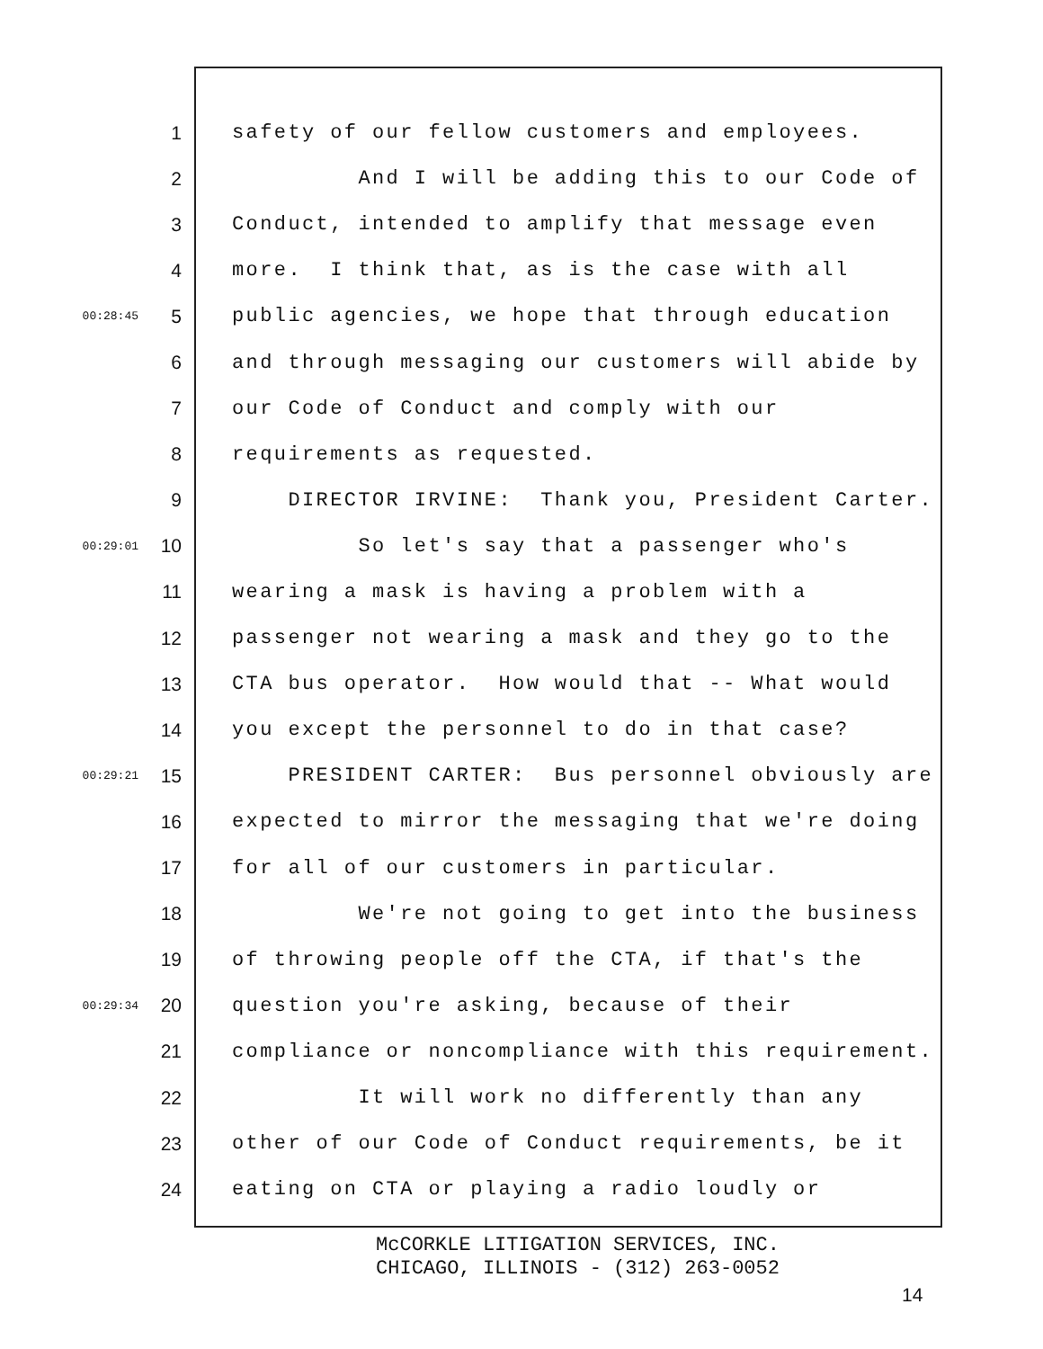1 safety of our fellow customers and employees.
2 And I will be adding this to our Code of
3 Conduct, intended to amplify that message even
4 more. I think that, as is the case with all
00:28:45 5 public agencies, we hope that through education
6 and through messaging our customers will abide by
7 our Code of Conduct and comply with our
8 requirements as requested.
9 DIRECTOR IRVINE: Thank you, President Carter.
00:29:01 10 So let's say that a passenger who's
11 wearing a mask is having a problem with a
12 passenger not wearing a mask and they go to the
13 CTA bus operator. How would that -- What would
14 you except the personnel to do in that case?
00:29:21 15 PRESIDENT CARTER: Bus personnel obviously are
16 expected to mirror the messaging that we're doing
17 for all of our customers in particular.
18 We're not going to get into the business
19 of throwing people off the CTA, if that's the
00:29:34 20 question you're asking, because of their
21 compliance or noncompliance with this requirement.
22 It will work no differently than any
23 other of our Code of Conduct requirements, be it
24 eating on CTA or playing a radio loudly or
McCORKLE LITIGATION SERVICES, INC.
CHICAGO, ILLINOIS - (312) 263-0052
14